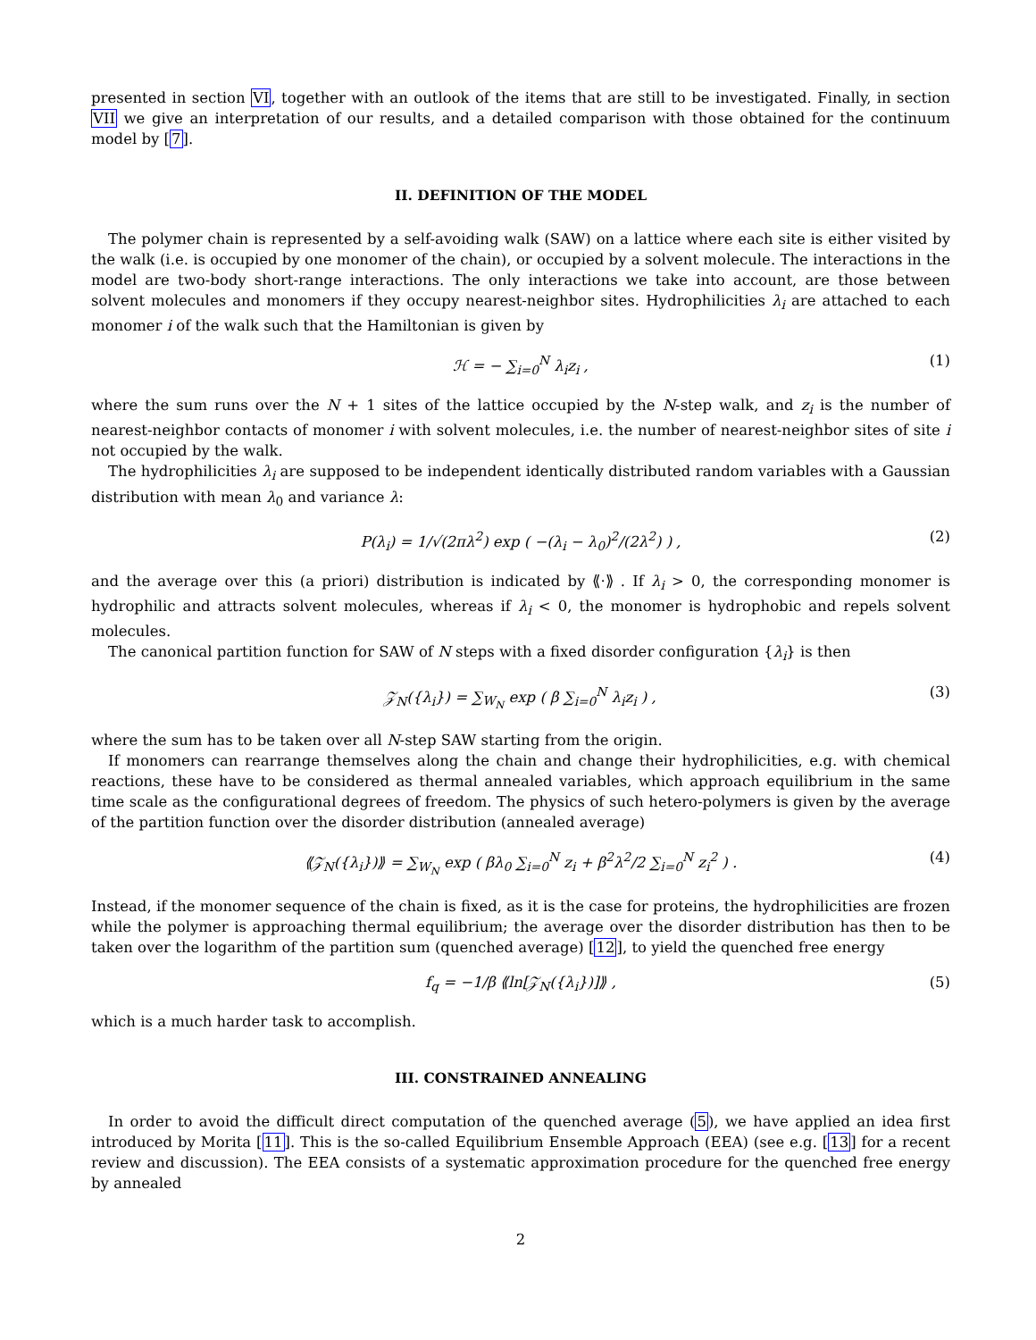presented in section VI, together with an outlook of the items that are still to be investigated. Finally, in section VII we give an interpretation of our results, and a detailed comparison with those obtained for the continuum model by [7].
II. DEFINITION OF THE MODEL
The polymer chain is represented by a self-avoiding walk (SAW) on a lattice where each site is either visited by the walk (i.e. is occupied by one monomer of the chain), or occupied by a solvent molecule. The interactions in the model are two-body short-range interactions. The only interactions we take into account, are those between solvent molecules and monomers if they occupy nearest-neighbor sites. Hydrophilicities λ<sub>i</sub> are attached to each monomer i of the walk such that the Hamiltonian is given by
ℋ = − ∑<sub>i=0</sub><sup>N</sup> λ<sub>i</sub>z<sub>i</sub> , (1)
where the sum runs over the N + 1 sites of the lattice occupied by the N-step walk, and z<sub>i</sub> is the number of nearest-neighbor contacts of monomer i with solvent molecules, i.e. the number of nearest-neighbor sites of site i not occupied by the walk.
The hydrophilicities λ<sub>i</sub> are supposed to be independent identically distributed random variables with a Gaussian distribution with mean λ<sub>0</sub> and variance λ:
P(λ<sub>i</sub>) = 1/√(2πλ<sup>2</sup>) exp ( −(λ<sub>i</sub> − λ<sub>0</sub>)<sup>2</sup>/(2λ<sup>2</sup>) ) , (2)
and the average over this (a priori) distribution is indicated by ⟪·⟫ . If λ<sub>i</sub> > 0, the corresponding monomer is hydrophilic and attracts solvent molecules, whereas if λ<sub>i</sub> < 0, the monomer is hydrophobic and repels solvent molecules.
The canonical partition function for SAW of N steps with a fixed disorder configuration {λ<sub>i</sub>} is then
𝒵<sub>N</sub>({λ<sub>i</sub>}) = ∑<sub>W<sub>N</sub></sub> exp ( β ∑<sub>i=0</sub><sup>N</sup> λ<sub>i</sub>z<sub>i</sub> ) , (3)
where the sum has to be taken over all N-step SAW starting from the origin.
If monomers can rearrange themselves along the chain and change their hydrophilicities, e.g. with chemical reactions, these have to be considered as thermal annealed variables, which approach equilibrium in the same time scale as the configurational degrees of freedom. The physics of such hetero-polymers is given by the average of the partition function over the disorder distribution (annealed average)
⟪𝒵<sub>N</sub>({λ<sub>i</sub>})⟫ = ∑<sub>W<sub>N</sub></sub> exp ( βλ<sub>0</sub> ∑<sub>i=0</sub><sup>N</sup> z<sub>i</sub> + β<sup>2</sup>λ<sup>2</sup>/2 ∑<sub>i=0</sub><sup>N</sup> z<sub>i</sub><sup>2</sup> ) . (4)
Instead, if the monomer sequence of the chain is fixed, as it is the case for proteins, the hydrophilicities are frozen while the polymer is approaching thermal equilibrium; the average over the disorder distribution has then to be taken over the logarithm of the partition sum (quenched average) [12], to yield the quenched free energy
f<sub>q</sub> = −1/β ⟪ln[𝒵<sub>N</sub>({λ<sub>i</sub>})]⟫ , (5)
which is a much harder task to accomplish.
III. CONSTRAINED ANNEALING
In order to avoid the difficult direct computation of the quenched average (5), we have applied an idea first introduced by Morita [11]. This is the so-called Equilibrium Ensemble Approach (EEA) (see e.g. [13] for a recent review and discussion). The EEA consists of a systematic approximation procedure for the quenched free energy by annealed
2